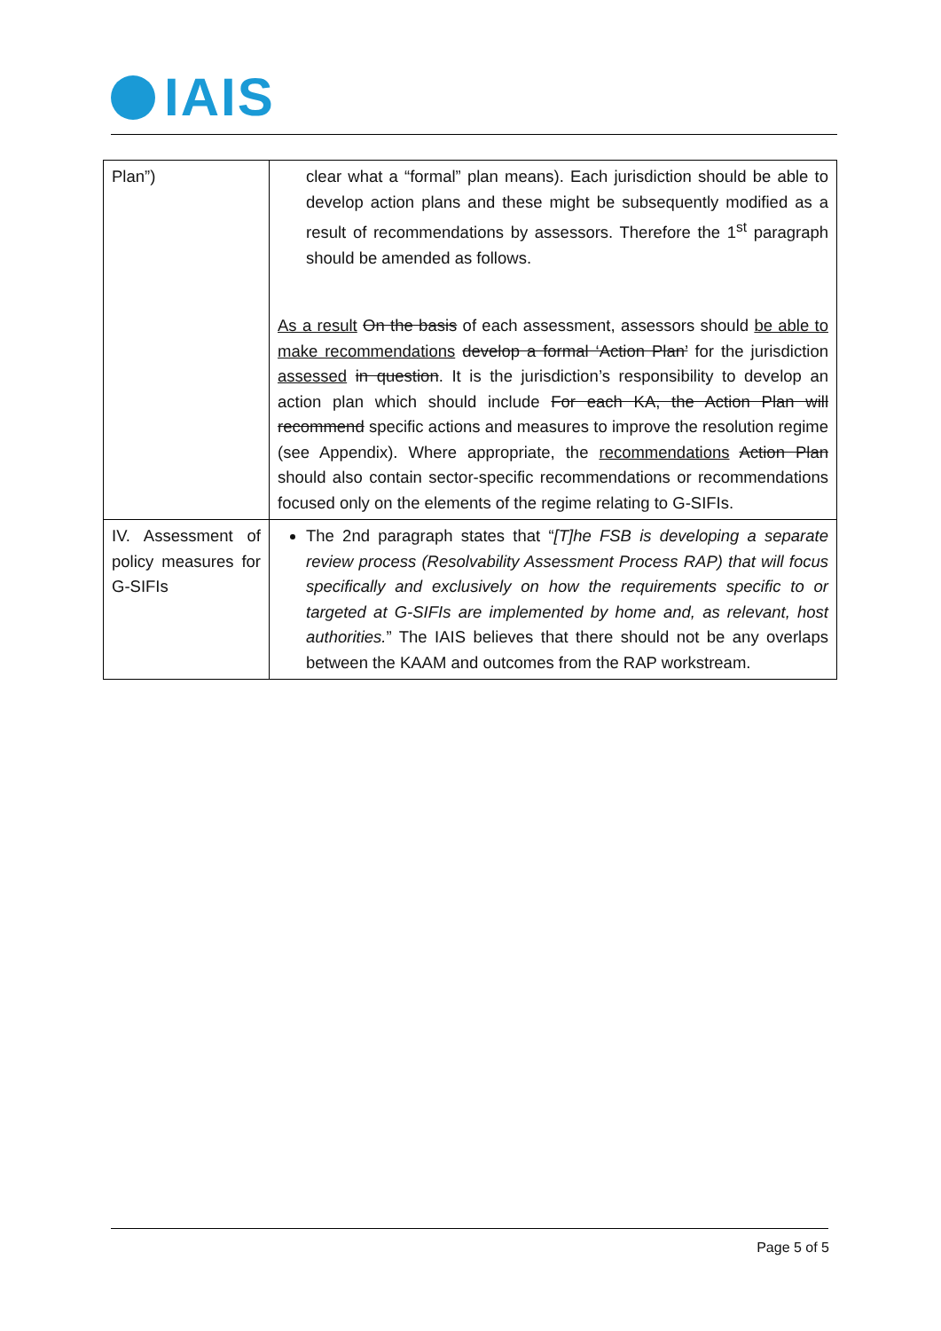IAIS
| Plan”) | clear what a “formal” plan means). Each jurisdiction should be able to develop action plans and these might be subsequently modified as a result of recommendations by assessors. Therefore the 1<sup>st</sup> paragraph should be amended as follows. As a result On the basis of each assessment, assessors should be able to make recommendations develop a formal ‘Action Plan’ for the jurisdiction assessed in question . It is the jurisdiction’s responsibility to develop an action plan which should include For each KA, the Action Plan will recommend specific actions and measures to improve the resolution regime (see Appendix). Where appropriate, the recommendations Action Plan should also contain sector-specific recommendations or recommendations focused only on the elements of the regime relating to G-SIFIs. |
| IV. Assessment of policy measures for G-SIFIs | The 2nd paragraph states that “ [T]he FSB is developing a separate review process (Resolvability Assessment Process RAP) that will focus specifically and exclusively on how the requirements specific to or targeted at G-SIFIs are implemented by home and, as relevant, host authorities. ” The IAIS believes that there should not be any overlaps between the KAAM and outcomes from the RAP workstream. |
Page 5 of 5